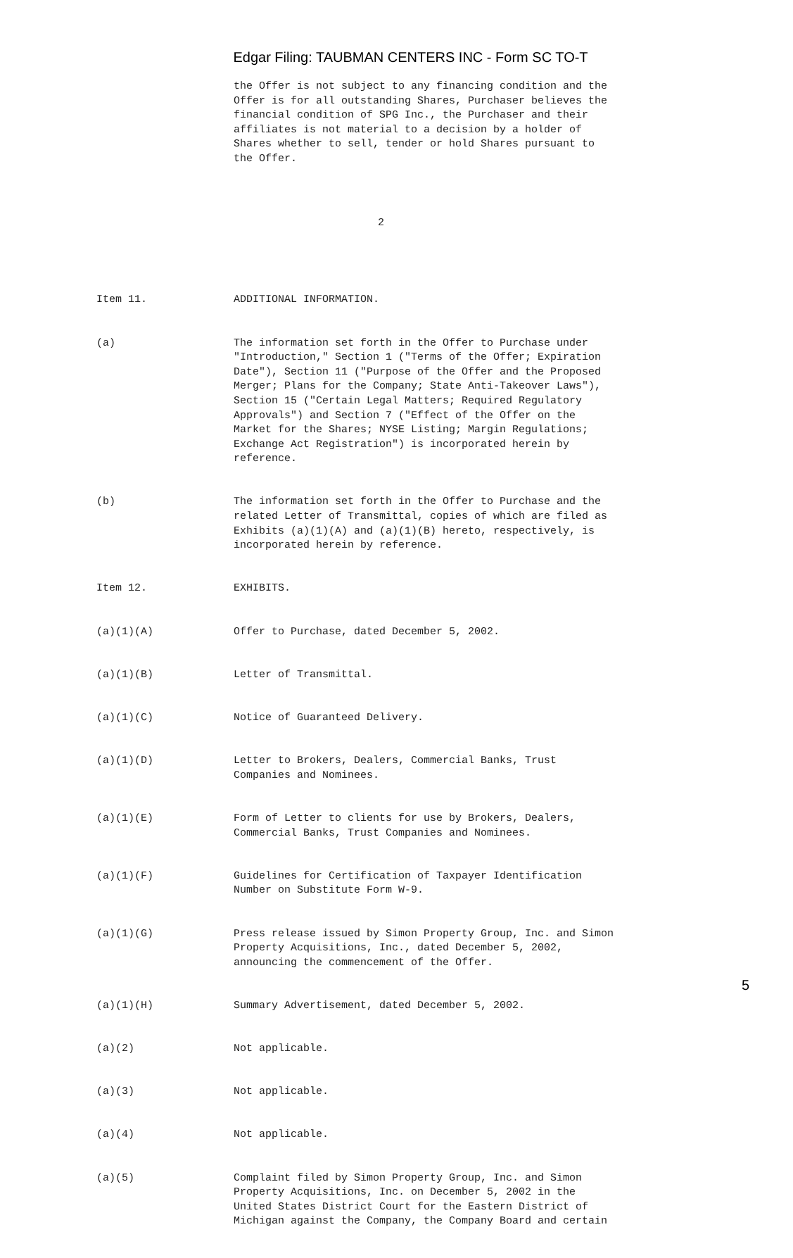Edgar Filing: TAUBMAN CENTERS INC - Form SC TO-T
the Offer is not subject to any financing condition and the Offer is for all outstanding Shares, Purchaser believes the financial condition of SPG Inc., the Purchaser and their affiliates is not material to a decision by a holder of Shares whether to sell, tender or hold Shares pursuant to the Offer.
2
Item 11.
ADDITIONAL INFORMATION.
(a)
The information set forth in the Offer to Purchase under "Introduction," Section 1 ("Terms of the Offer; Expiration Date"), Section 11 ("Purpose of the Offer and the Proposed Merger; Plans for the Company; State Anti-Takeover Laws"), Section 15 ("Certain Legal Matters; Required Regulatory Approvals") and Section 7 ("Effect of the Offer on the Market for the Shares; NYSE Listing; Margin Regulations; Exchange Act Registration") is incorporated herein by reference.
(b)
The information set forth in the Offer to Purchase and the related Letter of Transmittal, copies of which are filed as Exhibits (a)(1)(A) and (a)(1)(B) hereto, respectively, is incorporated herein by reference.
Item 12.
EXHIBITS.
(a)(1)(A)
Offer to Purchase, dated December 5, 2002.
(a)(1)(B)
Letter of Transmittal.
(a)(1)(C)
Notice of Guaranteed Delivery.
(a)(1)(D)
Letter to Brokers, Dealers, Commercial Banks, Trust Companies and Nominees.
(a)(1)(E)
Form of Letter to clients for use by Brokers, Dealers, Commercial Banks, Trust Companies and Nominees.
(a)(1)(F)
Guidelines for Certification of Taxpayer Identification Number on Substitute Form W-9.
(a)(1)(G)
Press release issued by Simon Property Group, Inc. and Simon Property Acquisitions, Inc., dated December 5, 2002, announcing the commencement of the Offer.
(a)(1)(H)
Summary Advertisement, dated December 5, 2002.
(a)(2)
Not applicable.
(a)(3)
Not applicable.
(a)(4)
Not applicable.
(a)(5)
Complaint filed by Simon Property Group, Inc. and Simon Property Acquisitions, Inc. on December 5, 2002 in the United States District Court for the Eastern District of Michigan against the Company, the Company Board and certain
5